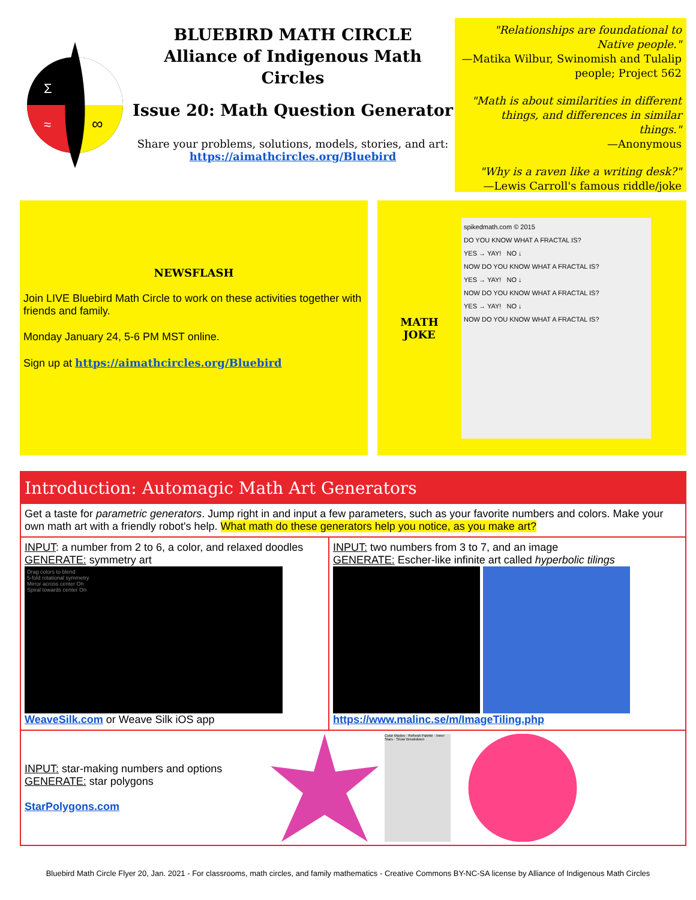Σ
≈
∞
BLUEBIRD MATH CIRCLE
Alliance of Indigenous Math Circles
Issue 20: Math Question Generator
Share your problems, solutions, models, stories, and art:
https://aimathcircles.org/Bluebird
"Relationships are foundational to Native people."
—Matika Wilbur, Swinomish and Tulalip people; Project 562
"Math is about similarities in different things, and differences in similar things."
—Anonymous
"Why is a raven like a writing desk?"
—Lewis Carroll's famous riddle/joke
NEWSFLASH
Join LIVE Bluebird Math Circle to work on these activities together with friends and family.
Monday January 24, 5-6 PM MST online.
Sign up at https://aimathcircles.org/Bluebird
MATH
JOKE
spikedmath.com © 2015
DO YOU KNOW WHAT A FRACTAL IS?
YES → YAY! NO ↓
NOW DO YOU KNOW WHAT A FRACTAL IS?
YES → YAY! NO ↓
NOW DO YOU KNOW WHAT A FRACTAL IS?
YES → YAY! NO ↓
NOW DO YOU KNOW WHAT A FRACTAL IS?
Introduction: Automagic Math Art Generators
Get a taste for parametric generators. Jump right in and input a few parameters, such as your favorite numbers and colors. Make your own math art with a friendly robot's help. What math do these generators help you notice, as you make art?
| INPUT : a number from 2 to 6, a color, and relaxed doodles GENERATE: symmetry art Drag colors to blend 5-fold rotational symmetry Mirror across center On Spiral towards center On WeaveSilk.com or Weave Silk iOS app | INPUT: two numbers from 3 to 7, and an image GENERATE: Escher-like infinite art called hyperbolic tilings https://www.malinc.se/m/ImageTiling.php |
| INPUT: star-making numbers and options GENERATE: star polygons StarPolygons.com Color Modes · Refresh Palette · Inner Stars · Show Breakdown | |
Bluebird Math Circle Flyer 20, Jan. 2021 - For classrooms, math circles, and family mathematics - Creative Commons BY-NC-SA license by Alliance of Indigenous Math Circles